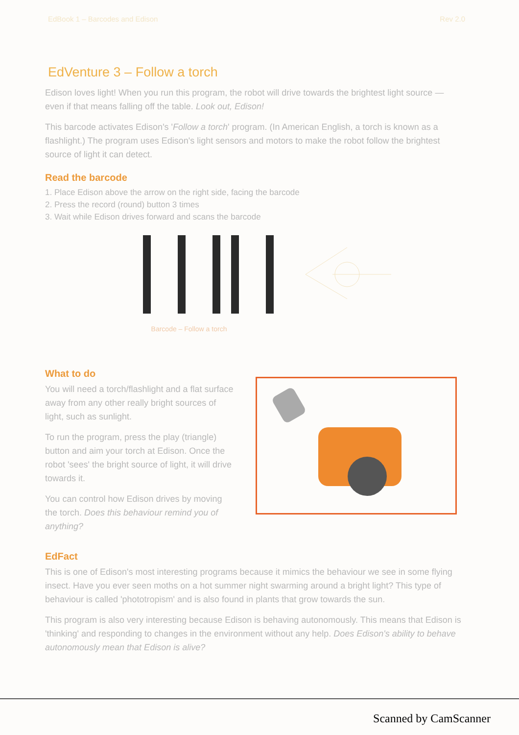EdBook 1 – Barcodes and Edison Rev 2.0
EdVenture 3 – Follow a torch
Edison loves light! When you run this program, the robot will drive towards the brightest light source — even if that means falling off the table. Look out, Edison!
This barcode activates Edison's 'Follow a torch' program. (In American English, a torch is known as a flashlight.) The program uses Edison's light sensors and motors to make the robot follow the brightest source of light it can detect.
Read the barcode
1. Place Edison above the arrow on the right side, facing the barcode
2. Press the record (round) button 3 times
3. Wait while Edison drives forward and scans the barcode
Barcode – Follow a torch
What to do
You will need a torch/flashlight and a flat surface away from any other really bright sources of light, such as sunlight.
To run the program, press the play (triangle) button and aim your torch at Edison. Once the robot 'sees' the bright source of light, it will drive towards it.
You can control how Edison drives by moving the torch. Does this behaviour remind you of anything?
EdFact
This is one of Edison's most interesting programs because it mimics the behaviour we see in some flying insect. Have you ever seen moths on a hot summer night swarming around a bright light? This type of behaviour is called 'phototropism' and is also found in plants that grow towards the sun.
This program is also very interesting because Edison is behaving autonomously. This means that Edison is 'thinking' and responding to changes in the environment without any help. Does Edison's ability to behave autonomously mean that Edison is alive?
Scanned by CamScanner